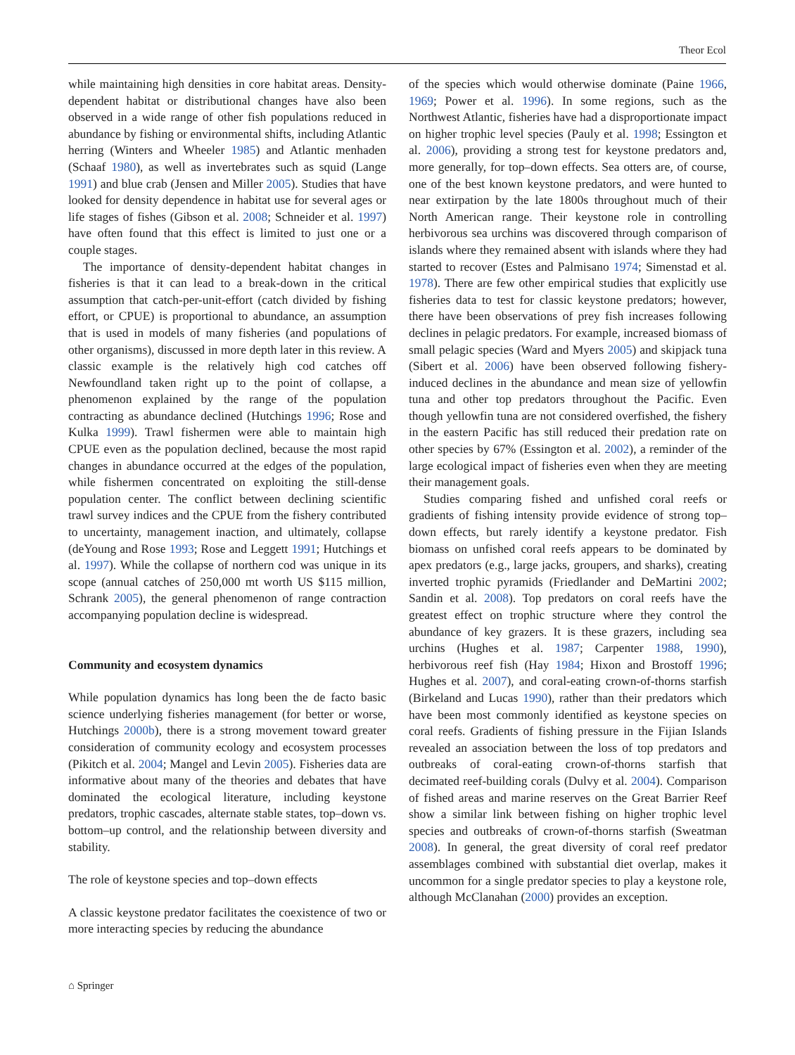Theor Ecol
while maintaining high densities in core habitat areas. Density-dependent habitat or distributional changes have also been observed in a wide range of other fish populations reduced in abundance by fishing or environmental shifts, including Atlantic herring (Winters and Wheeler 1985) and Atlantic menhaden (Schaaf 1980), as well as invertebrates such as squid (Lange 1991) and blue crab (Jensen and Miller 2005). Studies that have looked for density dependence in habitat use for several ages or life stages of fishes (Gibson et al. 2008; Schneider et al. 1997) have often found that this effect is limited to just one or a couple stages.
The importance of density-dependent habitat changes in fisheries is that it can lead to a break-down in the critical assumption that catch-per-unit-effort (catch divided by fishing effort, or CPUE) is proportional to abundance, an assumption that is used in models of many fisheries (and populations of other organisms), discussed in more depth later in this review. A classic example is the relatively high cod catches off Newfoundland taken right up to the point of collapse, a phenomenon explained by the range of the population contracting as abundance declined (Hutchings 1996; Rose and Kulka 1999). Trawl fishermen were able to maintain high CPUE even as the population declined, because the most rapid changes in abundance occurred at the edges of the population, while fishermen concentrated on exploiting the still-dense population center. The conflict between declining scientific trawl survey indices and the CPUE from the fishery contributed to uncertainty, management inaction, and ultimately, collapse (deYoung and Rose 1993; Rose and Leggett 1991; Hutchings et al. 1997). While the collapse of northern cod was unique in its scope (annual catches of 250,000 mt worth US $115 million, Schrank 2005), the general phenomenon of range contraction accompanying population decline is widespread.
Community and ecosystem dynamics
While population dynamics has long been the de facto basic science underlying fisheries management (for better or worse, Hutchings 2000b), there is a strong movement toward greater consideration of community ecology and ecosystem processes (Pikitch et al. 2004; Mangel and Levin 2005). Fisheries data are informative about many of the theories and debates that have dominated the ecological literature, including keystone predators, trophic cascades, alternate stable states, top–down vs. bottom–up control, and the relationship between diversity and stability.
The role of keystone species and top–down effects
A classic keystone predator facilitates the coexistence of two or more interacting species by reducing the abundance
of the species which would otherwise dominate (Paine 1966, 1969; Power et al. 1996). In some regions, such as the Northwest Atlantic, fisheries have had a disproportionate impact on higher trophic level species (Pauly et al. 1998; Essington et al. 2006), providing a strong test for keystone predators and, more generally, for top–down effects. Sea otters are, of course, one of the best known keystone predators, and were hunted to near extirpation by the late 1800s throughout much of their North American range. Their keystone role in controlling herbivorous sea urchins was discovered through comparison of islands where they remained absent with islands where they had started to recover (Estes and Palmisano 1974; Simenstad et al. 1978). There are few other empirical studies that explicitly use fisheries data to test for classic keystone predators; however, there have been observations of prey fish increases following declines in pelagic predators. For example, increased biomass of small pelagic species (Ward and Myers 2005) and skipjack tuna (Sibert et al. 2006) have been observed following fishery-induced declines in the abundance and mean size of yellowfin tuna and other top predators throughout the Pacific. Even though yellowfin tuna are not considered overfished, the fishery in the eastern Pacific has still reduced their predation rate on other species by 67% (Essington et al. 2002), a reminder of the large ecological impact of fisheries even when they are meeting their management goals.
Studies comparing fished and unfished coral reefs or gradients of fishing intensity provide evidence of strong top–down effects, but rarely identify a keystone predator. Fish biomass on unfished coral reefs appears to be dominated by apex predators (e.g., large jacks, groupers, and sharks), creating inverted trophic pyramids (Friedlander and DeMartini 2002; Sandin et al. 2008). Top predators on coral reefs have the greatest effect on trophic structure where they control the abundance of key grazers. It is these grazers, including sea urchins (Hughes et al. 1987; Carpenter 1988, 1990), herbivorous reef fish (Hay 1984; Hixon and Brostoff 1996; Hughes et al. 2007), and coral-eating crown-of-thorns starfish (Birkeland and Lucas 1990), rather than their predators which have been most commonly identified as keystone species on coral reefs. Gradients of fishing pressure in the Fijian Islands revealed an association between the loss of top predators and outbreaks of coral-eating crown-of-thorns starfish that decimated reef-building corals (Dulvy et al. 2004). Comparison of fished areas and marine reserves on the Great Barrier Reef show a similar link between fishing on higher trophic level species and outbreaks of crown-of-thorns starfish (Sweatman 2008). In general, the great diversity of coral reef predator assemblages combined with substantial diet overlap, makes it uncommon for a single predator species to play a keystone role, although McClanahan (2000) provides an exception.
⌂ Springer